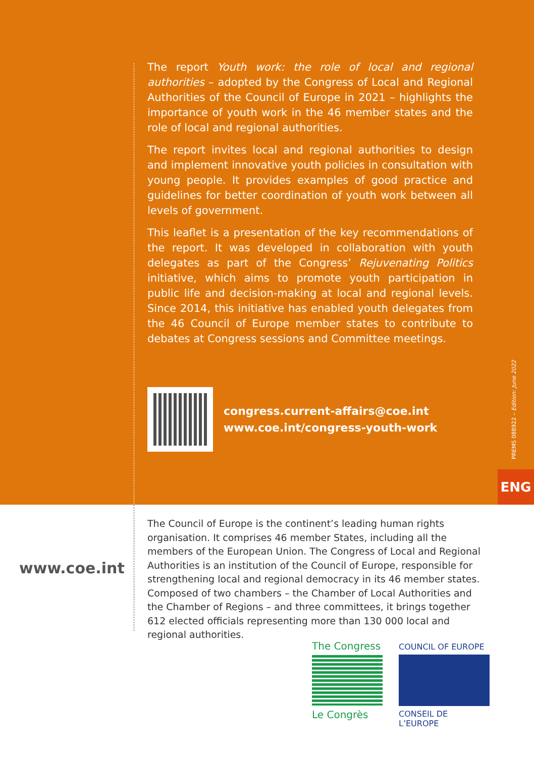The report Youth work: the role of local and regional authorities – adopted by the Congress of Local and Regional Authorities of the Council of Europe in 2021 – highlights the importance of youth work in the 46 member states and the role of local and regional authorities.
The report invites local and regional authorities to design and implement innovative youth policies in consultation with young people. It provides examples of good practice and guidelines for better coordination of youth work between all levels of government.
This leaflet is a presentation of the key recommendations of the report. It was developed in collaboration with youth delegates as part of the Congress’ Rejuvenating Politics initiative, which aims to promote youth participation in public life and decision-making at local and regional levels. Since 2014, this initiative has enabled youth delegates from the 46 Council of Europe member states to contribute to debates at Congress sessions and Committee meetings.
congress.current-affairs@coe.int
www.coe.int/congress-youth-work
PREMS 088922 – Edition: June 2022
ENG
www.coe.int
The Council of Europe is the continent’s leading human rights organisation. It comprises 46 member States, including all the members of the European Union. The Congress of Local and Regional Authorities is an institution of the Council of Europe, responsible for strengthening local and regional democracy in its 46 member states. Composed of two chambers – the Chamber of Local Authorities and the Chamber of Regions – and three committees, it brings together 612 elected officials representing more than 130 000 local and regional authorities.
The Congress
Le Congrès
COUNCIL OF EUROPE
CONSEIL DE L’EUROPE